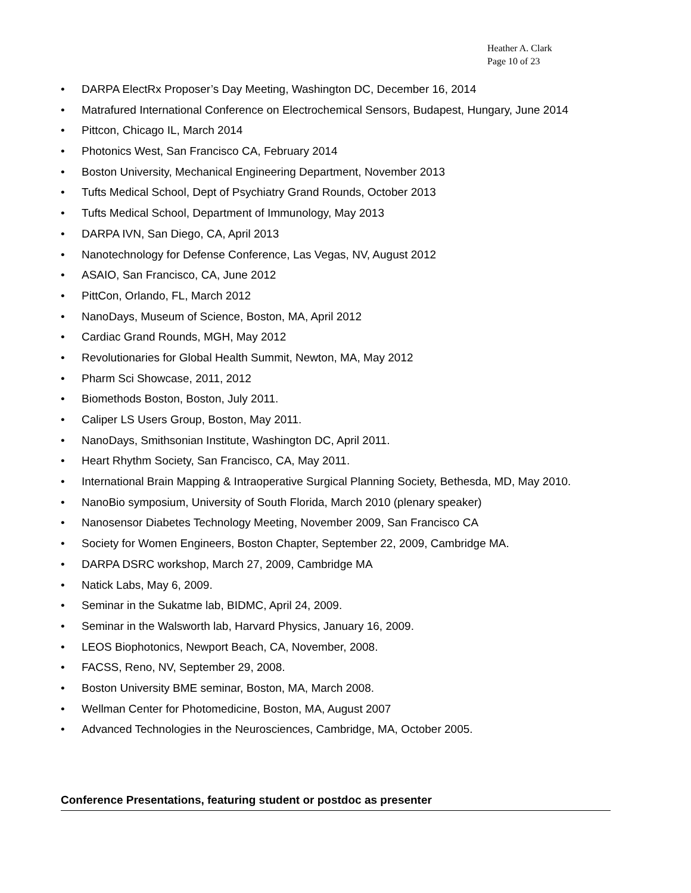Heather A. Clark
Page 10 of 23
DARPA ElectRx Proposer’s Day Meeting, Washington DC, December 16, 2014
Matrafured International Conference on Electrochemical Sensors, Budapest, Hungary, June 2014
Pittcon, Chicago IL, March 2014
Photonics West, San Francisco CA, February 2014
Boston University, Mechanical Engineering Department, November 2013
Tufts Medical School, Dept of Psychiatry Grand Rounds, October 2013
Tufts Medical School, Department of Immunology, May 2013
DARPA IVN, San Diego, CA, April 2013
Nanotechnology for Defense Conference, Las Vegas, NV, August 2012
ASAIO, San Francisco, CA, June 2012
PittCon, Orlando, FL, March 2012
NanoDays, Museum of Science, Boston, MA, April 2012
Cardiac Grand Rounds, MGH, May 2012
Revolutionaries for Global Health Summit, Newton, MA, May 2012
Pharm Sci Showcase, 2011, 2012
Biomethods Boston, Boston, July 2011.
Caliper LS Users Group, Boston, May 2011.
NanoDays, Smithsonian Institute, Washington DC, April 2011.
Heart Rhythm Society, San Francisco, CA, May 2011.
International Brain Mapping & Intraoperative Surgical Planning Society, Bethesda, MD, May 2010.
NanoBio symposium, University of South Florida, March 2010 (plenary speaker)
Nanosensor Diabetes Technology Meeting, November 2009, San Francisco CA
Society for Women Engineers, Boston Chapter, September 22, 2009, Cambridge MA.
DARPA DSRC workshop, March 27, 2009, Cambridge MA
Natick Labs, May 6, 2009.
Seminar in the Sukatme lab, BIDMC, April 24, 2009.
Seminar in the Walsworth lab, Harvard Physics, January 16, 2009.
LEOS Biophotonics, Newport Beach, CA, November, 2008.
FACSS, Reno, NV, September 29, 2008.
Boston University BME seminar, Boston, MA, March 2008.
Wellman Center for Photomedicine, Boston, MA, August 2007
Advanced Technologies in the Neurosciences, Cambridge, MA, October 2005.
Conference Presentations, featuring student or postdoc as presenter